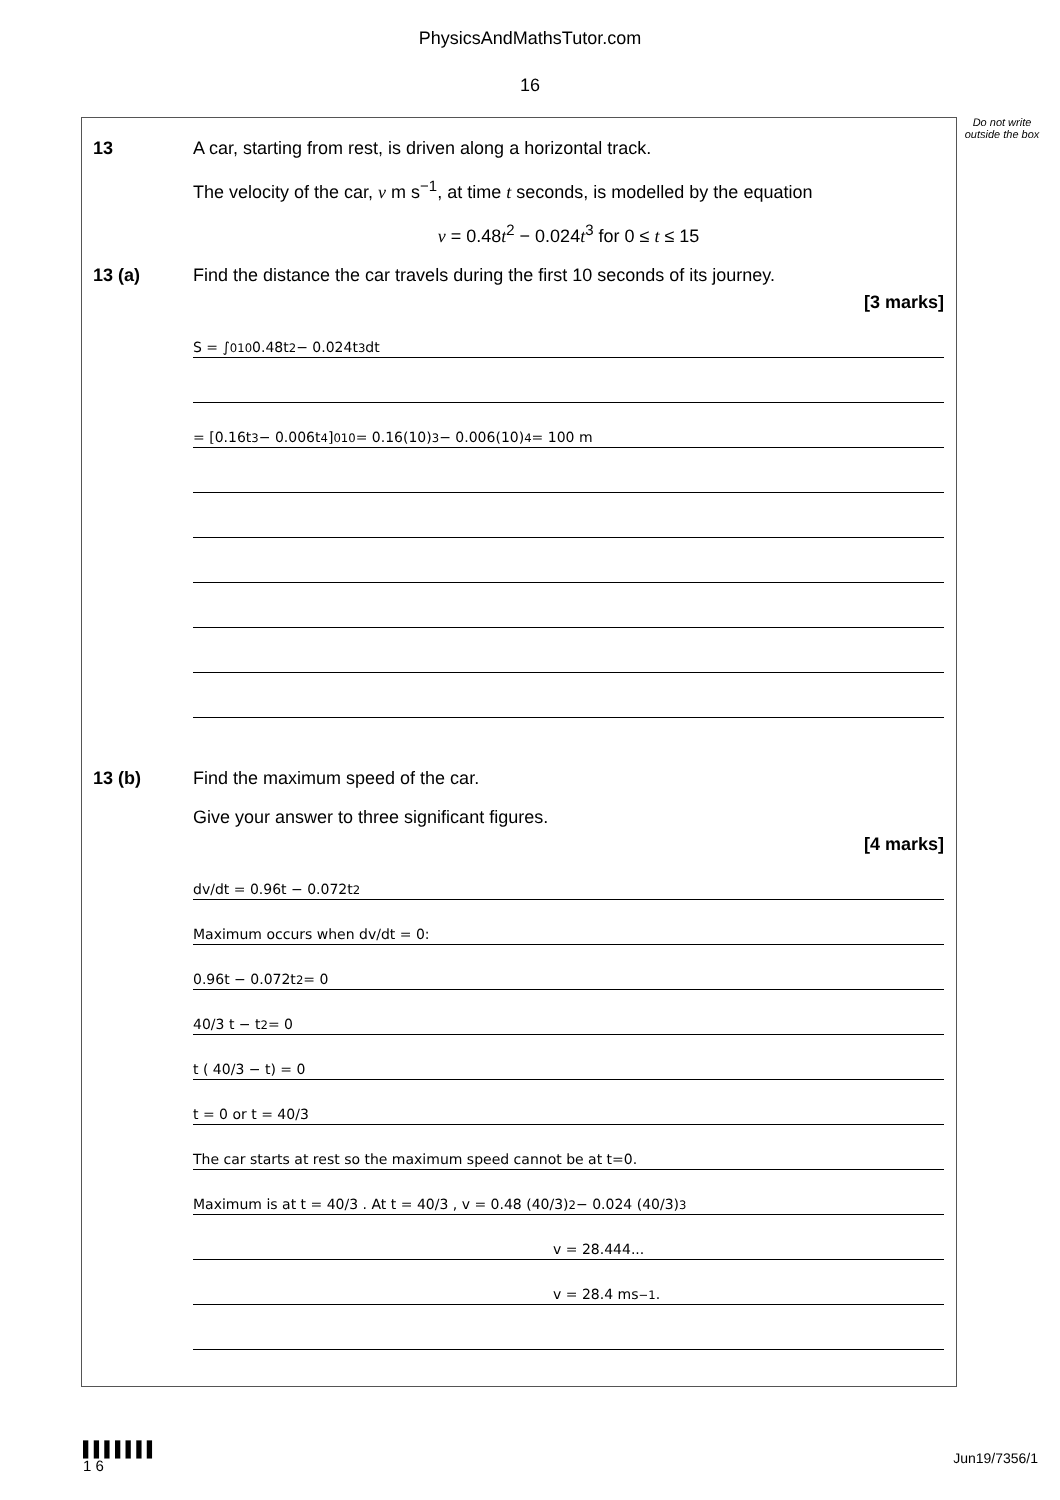PhysicsAndMathsTutor.com
16
Do not write outside the box
13 A car, starting from rest, is driven along a horizontal track.
The velocity of the car, v m s<sup>−1</sup>, at time t seconds, is modelled by the equation
v = 0.48t<sup>2</sup> − 0.024t<sup>3</sup> for 0 ≤ t ≤ 15
13 (a) Find the distance the car travels during the first 10 seconds of its journey.
[3 marks]
S = ∫<sub>0</sub><sup>10</sup> 0.48t<sup>2</sup> − 0.024t<sup>3</sup> dt
= [0.16t<sup>3</sup> − 0.006t<sup>4</sup>]<sub>0</sub><sup>10</sup> = 0.16(10)<sup>3</sup> − 0.006(10)<sup>4</sup> = 100 m
13 (b) Find the maximum speed of the car.
Give your answer to three significant figures.
[4 marks]
dv/dt = 0.96t − 0.072t<sup>2</sup>
Maximum occurs when dv/dt = 0:
0.96t − 0.072t<sup>2</sup> = 0
40/3 t − t<sup>2</sup> = 0
t ( 40/3 − t) = 0
t = 0 or t = 40/3
The car starts at rest so the maximum speed cannot be at t=0.
Maximum is at t = 40/3 . At t = 40/3 , v = 0.48 (40/3)<sup>2</sup> − 0.024 (40/3)<sup>3</sup>
v = 28.444...
v = 28.4 ms<sup>−1</sup>.
▌▌▌▌▌▌▌
1 6
Jun19/7356/1